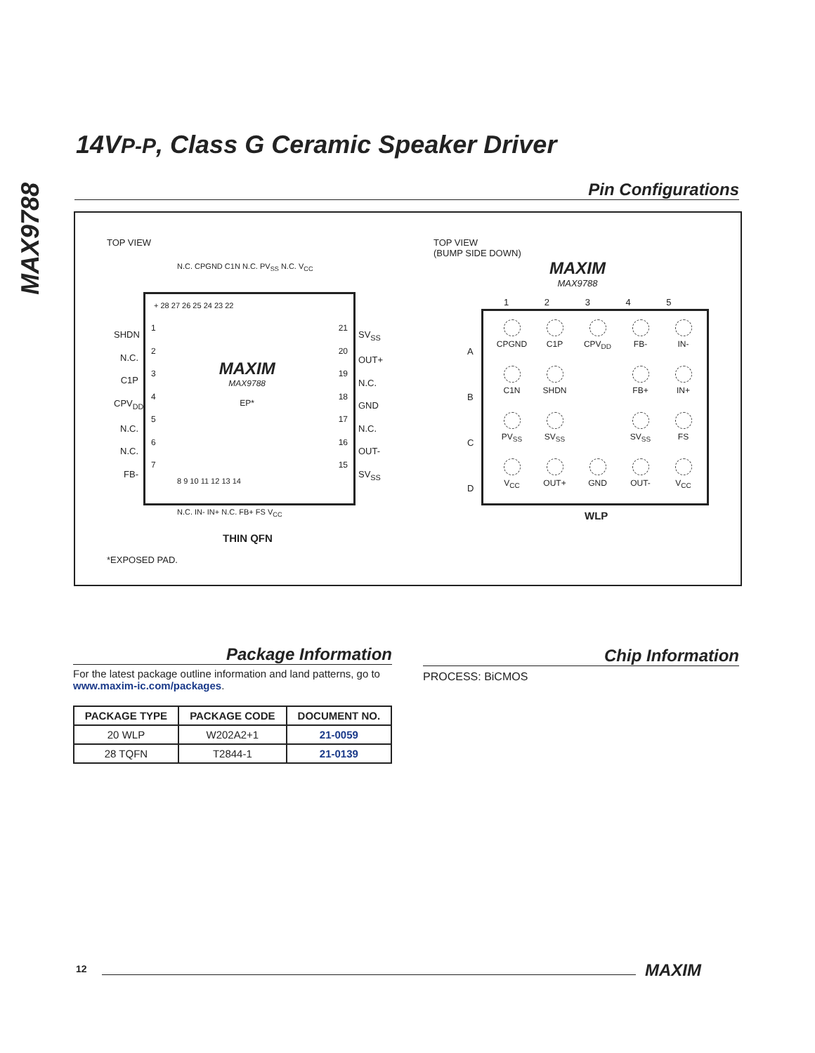MAX9788
14VP-P, Class G Ceramic Speaker Driver
Pin Configurations
TOP VIEW
N.C. CPGND C1N N.C. PV<sub>SS</sub> N.C. V<sub>CC</sub>
SHDN
N.C.
C1P
CPV<sub>DD</sub>
N.C.
N.C.
FB-
+ 28 27 26 25 24 23 22
1
2
3
4
5
6
7
MAXIM
MAX9788
EP*
21
20
19
18
17
16
15
8 9 10 11 12 13 14
SV<sub>SS</sub>
OUT+
N.C.
GND
N.C.
OUT-
SV<sub>SS</sub>
N.C. IN- IN+ N.C. FB+ FS V<sub>CC</sub>
THIN QFN
*EXPOSED PAD.
TOP VIEW
(BUMP SIDE DOWN)
MAXIM
MAX9788
1 2 3 4 5
A
B
C
D
CPGND
C1P
CPV<sub>DD</sub>
FB-
IN-
C1N
SHDN
FB+
IN+
PV<sub>SS</sub>
SV<sub>SS</sub>
SV<sub>SS</sub>
FS
V<sub>CC</sub>
OUT+
GND
OUT-
V<sub>CC</sub>
WLP
Package Information
For the latest package outline information and land patterns, go to www.maxim-ic.com/packages.
| PACKAGE TYPE | PACKAGE CODE | DOCUMENT NO. |
| --- | --- | --- |
| 20 WLP | W202A2+1 | 21-0059 |
| 28 TQFN | T2844-1 | 21-0139 |
Chip Information
PROCESS: BiCMOS
12 MAXIM